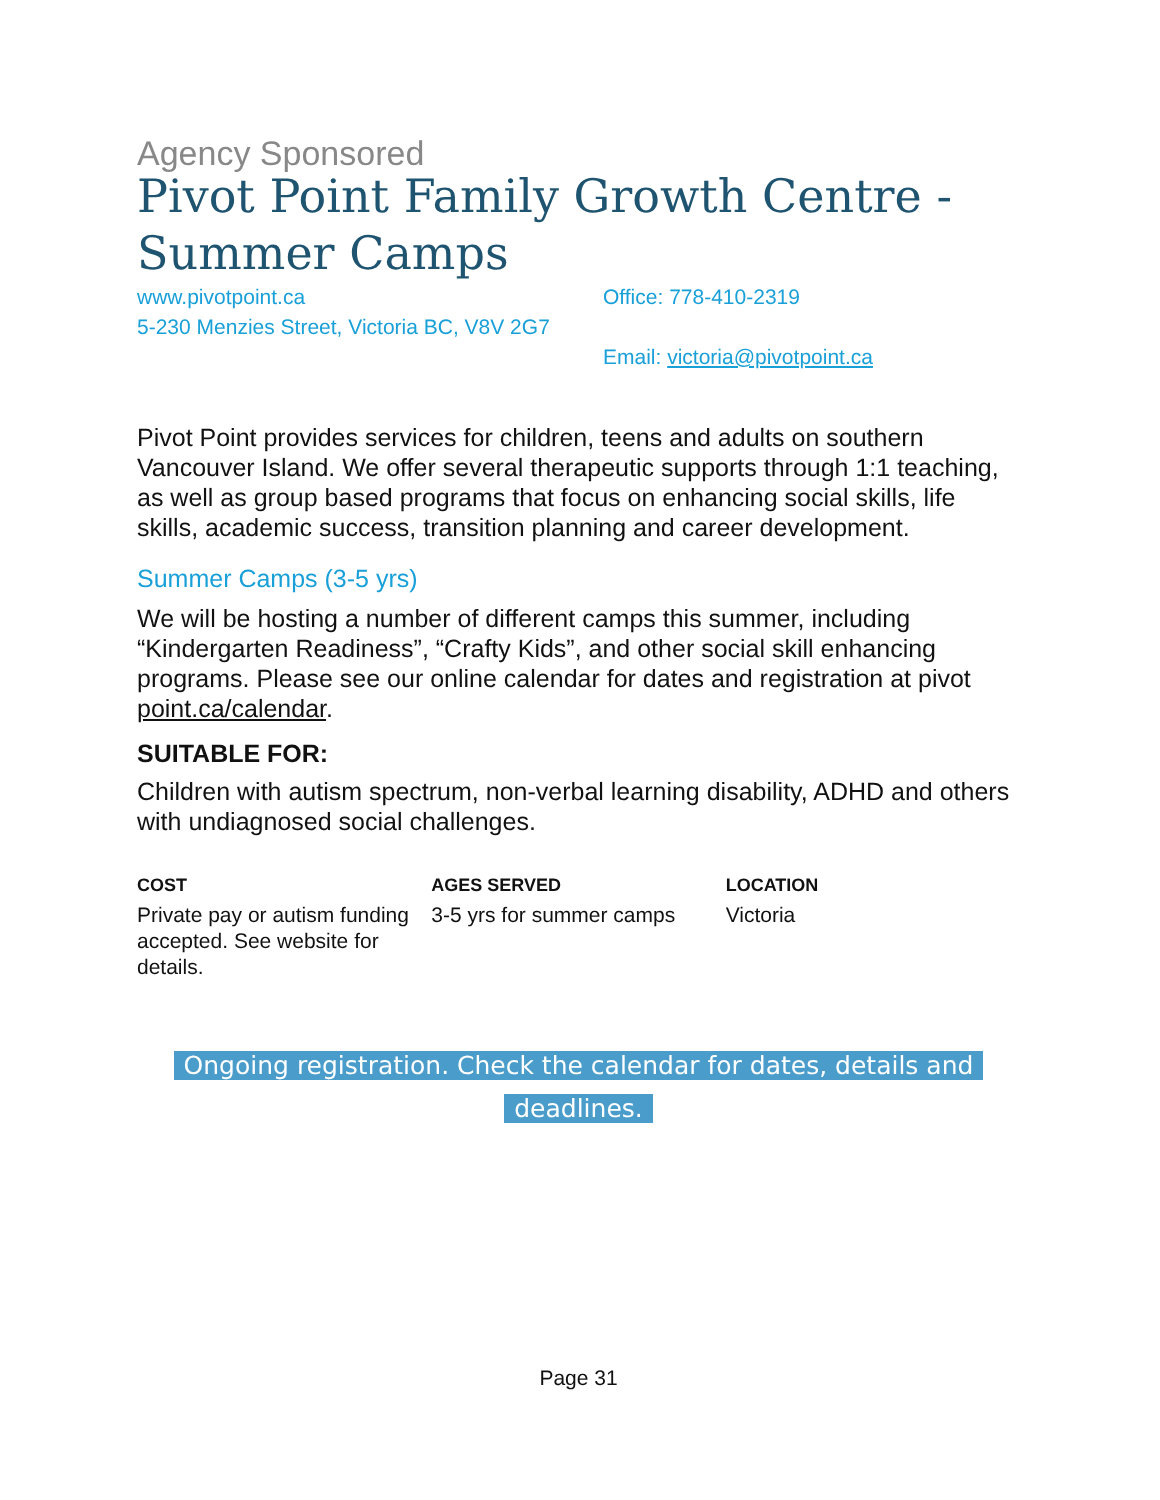Agency Sponsored
Pivot Point Family Growth Centre - Summer Camps
www.pivotpoint.ca
5-230 Menzies Street, Victoria BC, V8V 2G7
Office: 778-410-2319
Email: victoria@pivotpoint.ca
Pivot Point provides services for children, teens and adults on southern Vancouver Island. We offer several therapeutic supports through 1:1 teaching, as well as group based programs that focus on enhancing social skills, life skills, academic success, transition planning and career development.
Summer Camps (3-5 yrs)
We will be hosting a number of different camps this summer, including “Kindergarten Readiness”, “Crafty Kids”, and other social skill enhancing programs. Please see our online calendar for dates and registration at pivot point.ca/calendar.
SUITABLE FOR:
Children with autism spectrum, non-verbal learning disability, ADHD and others with undiagnosed social challenges.
COST
Private pay or autism funding accepted. See website for details.
AGES SERVED
3-5 yrs for summer camps
LOCATION
Victoria
Ongoing registration. Check the calendar for dates, details and
deadlines.
Page 31